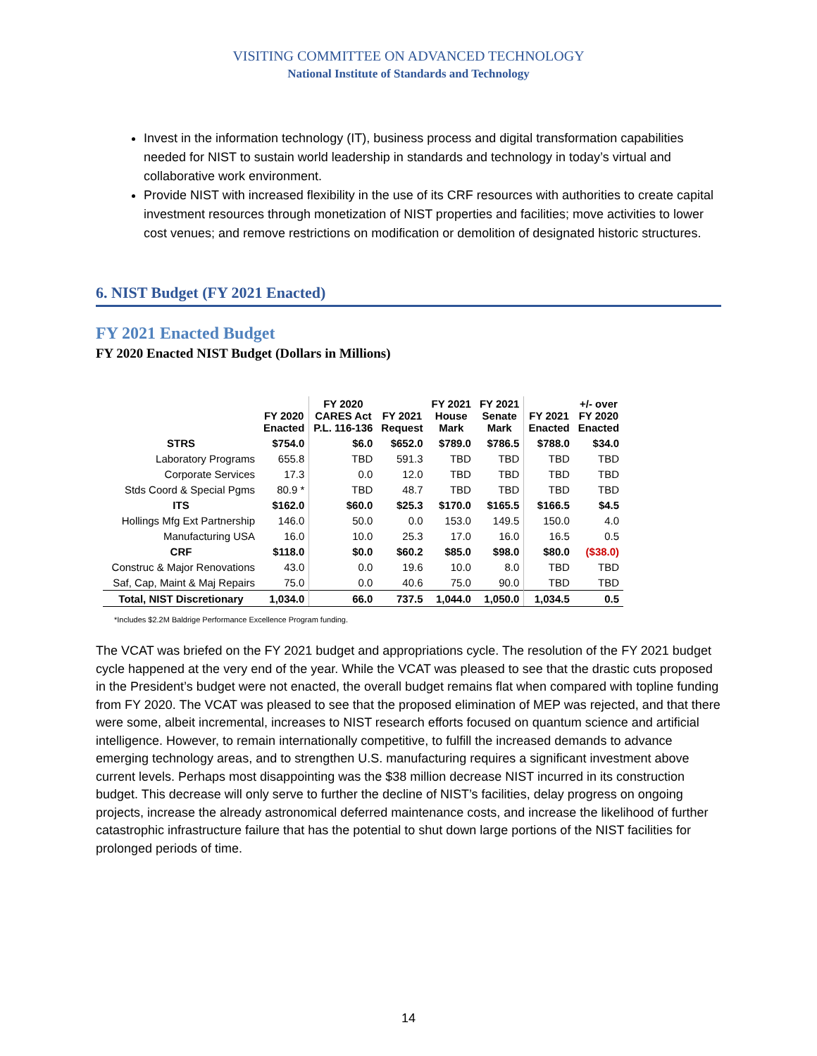VISITING COMMITTEE ON ADVANCED TECHNOLOGY
National Institute of Standards and Technology
Invest in the information technology (IT), business process and digital transformation capabilities needed for NIST to sustain world leadership in standards and technology in today’s virtual and collaborative work environment.
Provide NIST with increased flexibility in the use of its CRF resources with authorities to create capital investment resources through monetization of NIST properties and facilities; move activities to lower cost venues; and remove restrictions on modification or demolition of designated historic structures.
6. NIST Budget (FY 2021 Enacted)
FY 2021 Enacted Budget
FY 2020 Enacted NIST Budget (Dollars in Millions)
| | FY 2020 Enacted | FY 2020 CARES Act P.L. 116-136 | FY 2021 Request | FY 2021 House Mark | FY 2021 Senate Mark | FY 2021 Enacted | +/- over FY 2020 Enacted |
| --- | --- | --- | --- | --- | --- | --- | --- |
| STRS | $754.0 | $6.0 | $652.0 | $789.0 | $786.5 | $788.0 | $34.0 |
| Laboratory Programs | 655.8 | TBD | 591.3 | TBD | TBD | TBD | TBD |
| Corporate Services | 17.3 | 0.0 | 12.0 | TBD | TBD | TBD | TBD |
| Stds Coord & Special Pgms | 80.9 * | TBD | 48.7 | TBD | TBD | TBD | TBD |
| ITS | $162.0 | $60.0 | $25.3 | $170.0 | $165.5 | $166.5 | $4.5 |
| Hollings Mfg Ext Partnership | 146.0 | 50.0 | 0.0 | 153.0 | 149.5 | 150.0 | 4.0 |
| Manufacturing USA | 16.0 | 10.0 | 25.3 | 17.0 | 16.0 | 16.5 | 0.5 |
| CRF | $118.0 | $0.0 | $60.2 | $85.0 | $98.0 | $80.0 | ($38.0) |
| Construc & Major Renovations | 43.0 | 0.0 | 19.6 | 10.0 | 8.0 | TBD | TBD |
| Saf, Cap, Maint & Maj Repairs | 75.0 | 0.0 | 40.6 | 75.0 | 90.0 | TBD | TBD |
| Total, NIST Discretionary | 1,034.0 | 66.0 | 737.5 | 1,044.0 | 1,050.0 | 1,034.5 | 0.5 |
*Includes $2.2M Baldrige Performance Excellence Program funding.
The VCAT was briefed on the FY 2021 budget and appropriations cycle. The resolution of the FY 2021 budget cycle happened at the very end of the year. While the VCAT was pleased to see that the drastic cuts proposed in the President’s budget were not enacted, the overall budget remains flat when compared with topline funding from FY 2020. The VCAT was pleased to see that the proposed elimination of MEP was rejected, and that there were some, albeit incremental, increases to NIST research efforts focused on quantum science and artificial intelligence. However, to remain internationally competitive, to fulfill the increased demands to advance emerging technology areas, and to strengthen U.S. manufacturing requires a significant investment above current levels. Perhaps most disappointing was the $38 million decrease NIST incurred in its construction budget. This decrease will only serve to further the decline of NIST’s facilities, delay progress on ongoing projects, increase the already astronomical deferred maintenance costs, and increase the likelihood of further catastrophic infrastructure failure that has the potential to shut down large portions of the NIST facilities for prolonged periods of time.
14